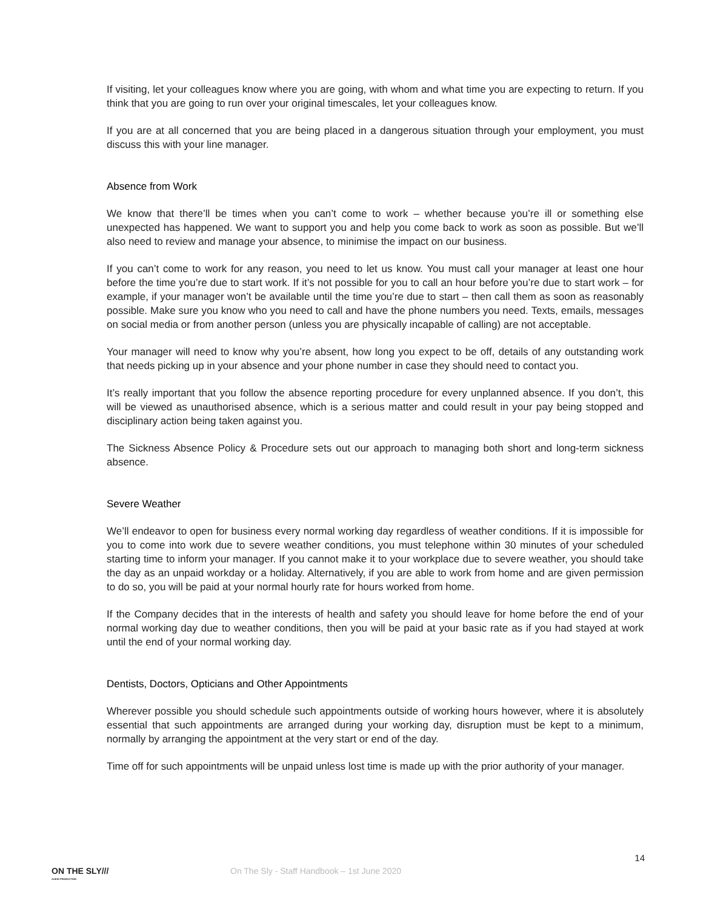If visiting, let your colleagues know where you are going, with whom and what time you are expecting to return. If you think that you are going to run over your original timescales, let your colleagues know.
If you are at all concerned that you are being placed in a dangerous situation through your employment, you must discuss this with your line manager.
Absence from Work
We know that there’ll be times when you can’t come to work – whether because you’re ill or something else unexpected has happened. We want to support you and help you come back to work as soon as possible. But we’ll also need to review and manage your absence, to minimise the impact on our business.
If you can’t come to work for any reason, you need to let us know. You must call your manager at least one hour before the time you’re due to start work. If it’s not possible for you to call an hour before you’re due to start work – for example, if your manager won’t be available until the time you’re due to start – then call them as soon as reasonably possible. Make sure you know who you need to call and have the phone numbers you need. Texts, emails, messages on social media or from another person (unless you are physically incapable of calling) are not acceptable.
Your manager will need to know why you’re absent, how long you expect to be off, details of any outstanding work that needs picking up in your absence and your phone number in case they should need to contact you.
It’s really important that you follow the absence reporting procedure for every unplanned absence. If you don’t, this will be viewed as unauthorised absence, which is a serious matter and could result in your pay being stopped and disciplinary action being taken against you.
The Sickness Absence Policy & Procedure sets out our approach to managing both short and long-term sickness absence.
Severe Weather
We’ll endeavor to open for business every normal working day regardless of weather conditions. If it is impossible for you to come into work due to severe weather conditions, you must telephone within 30 minutes of your scheduled starting time to inform your manager. If you cannot make it to your workplace due to severe weather, you should take the day as an unpaid workday or a holiday. Alternatively, if you are able to work from home and are given permission to do so, you will be paid at your normal hourly rate for hours worked from home.
If the Company decides that in the interests of health and safety you should leave for home before the end of your normal working day due to weather conditions, then you will be paid at your basic rate as if you had stayed at work until the end of your normal working day.
Dentists, Doctors, Opticians and Other Appointments
Wherever possible you should schedule such appointments outside of working hours however, where it is absolutely essential that such appointments are arranged during your working day, disruption must be kept to a minimum, normally by arranging the appointment at the very start or end of the day.
Time off for such appointments will be unpaid unless lost time is made up with the prior authority of your manager.
14
ON THE SLY///
AUDIO PRODUCTION
On The Sly - Staff Handbook – 1st June 2020